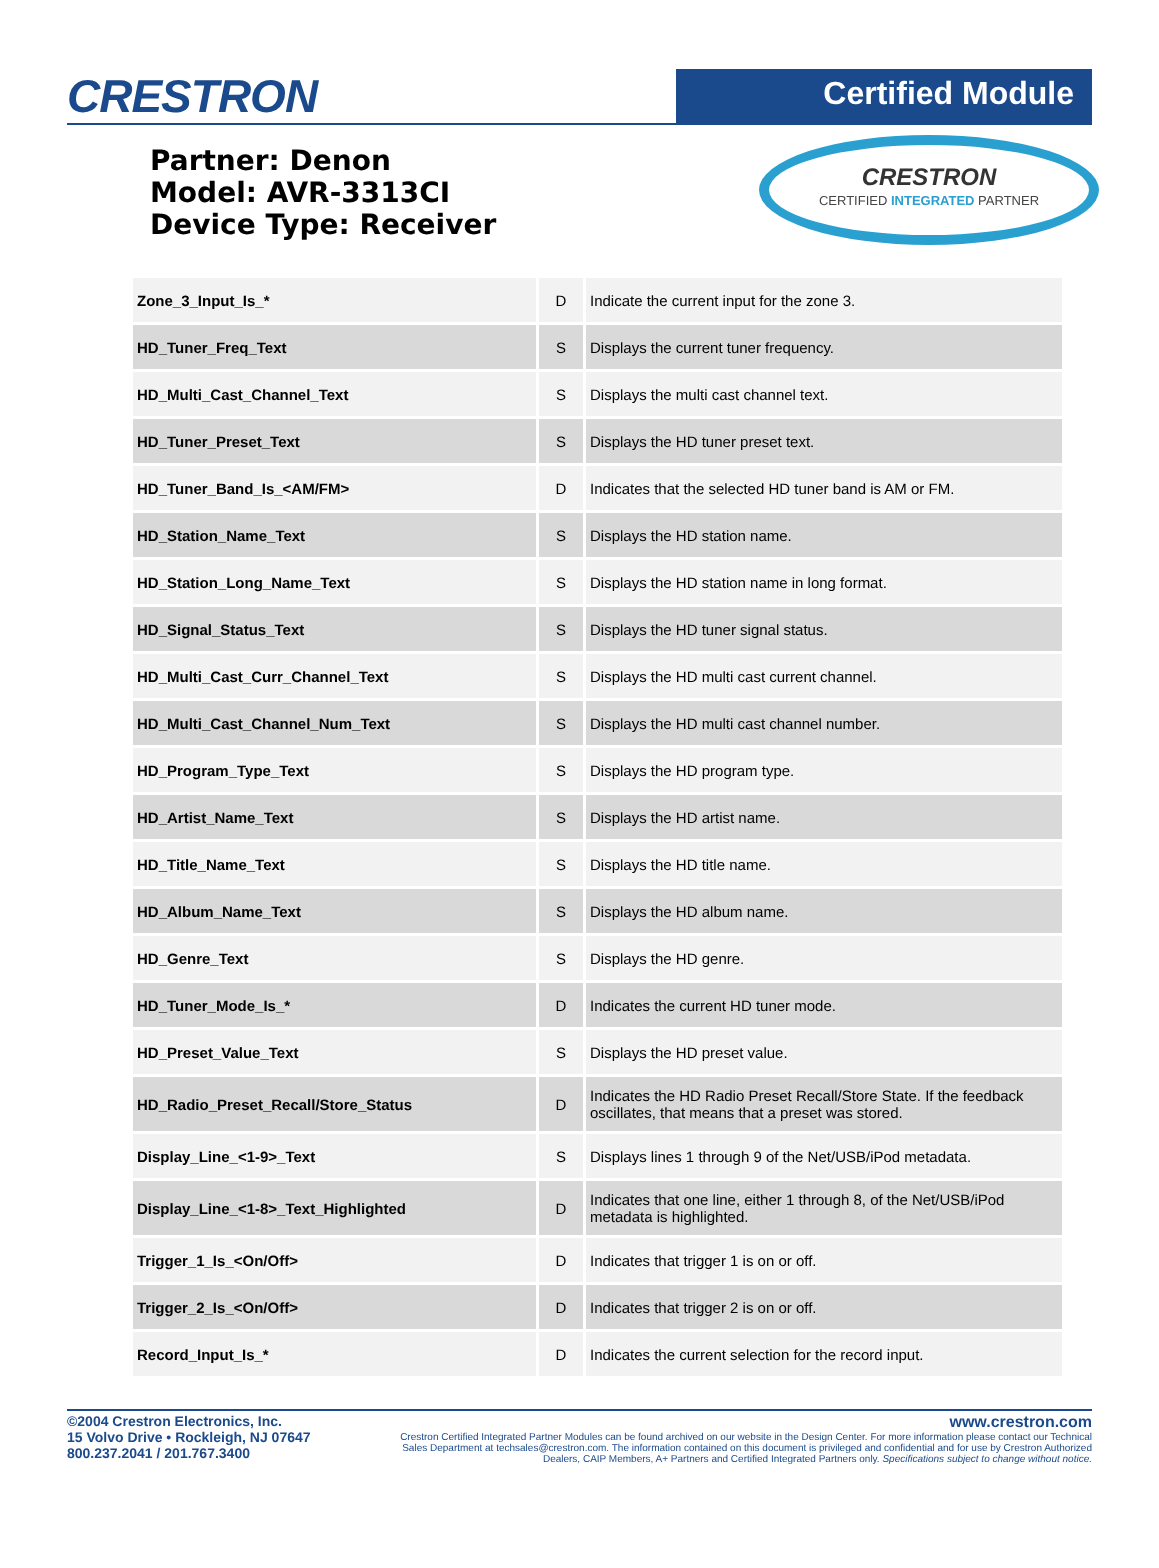CRESTRON
Certified Module
Partner: Denon
Model: AVR-3313CI
Device Type: Receiver
CRESTRON
CERTIFIED INTEGRATED PARTNER
| Zone_3_Input_Is_* | D | Indicate the current input for the zone 3. |
| HD_Tuner_Freq_Text | S | Displays the current tuner frequency. |
| HD_Multi_Cast_Channel_Text | S | Displays the multi cast channel text. |
| HD_Tuner_Preset_Text | S | Displays the HD tuner preset text. |
| HD_Tuner_Band_Is_<AM/FM> | D | Indicates that the selected HD tuner band is AM or FM. |
| HD_Station_Name_Text | S | Displays the HD station name. |
| HD_Station_Long_Name_Text | S | Displays the HD station name in long format. |
| HD_Signal_Status_Text | S | Displays the HD tuner signal status. |
| HD_Multi_Cast_Curr_Channel_Text | S | Displays the HD multi cast current channel. |
| HD_Multi_Cast_Channel_Num_Text | S | Displays the HD multi cast channel number. |
| HD_Program_Type_Text | S | Displays the HD program type. |
| HD_Artist_Name_Text | S | Displays the HD artist name. |
| HD_Title_Name_Text | S | Displays the HD title name. |
| HD_Album_Name_Text | S | Displays the HD album name. |
| HD_Genre_Text | S | Displays the HD genre. |
| HD_Tuner_Mode_Is_* | D | Indicates the current HD tuner mode. |
| HD_Preset_Value_Text | S | Displays the HD preset value. |
| HD_Radio_Preset_Recall/Store_Status | D | Indicates the HD Radio Preset Recall/Store State. If the feedback oscillates, that means that a preset was stored. |
| Display_Line_<1-9>_Text | S | Displays lines 1 through 9 of the Net/USB/iPod metadata. |
| Display_Line_<1-8>_Text_Highlighted | D | Indicates that one line, either 1 through 8, of the Net/USB/iPod metadata is highlighted. |
| Trigger_1_Is_<On/Off> | D | Indicates that trigger 1 is on or off. |
| Trigger_2_Is_<On/Off> | D | Indicates that trigger 2 is on or off. |
| Record_Input_Is_* | D | Indicates the current selection for the record input. |
©2004 Crestron Electronics, Inc.
15 Volvo Drive • Rockleigh, NJ 07647
800.237.2041 / 201.767.3400
www.crestron.com
Crestron Certified Integrated Partner Modules can be found archived on our website in the Design Center. For more information please contact our Technical Sales Department at techsales@crestron.com. The information contained on this document is privileged and confidential and for use by Crestron Authorized Dealers, CAIP Members, A+ Partners and Certified Integrated Partners only. Specifications subject to change without notice.